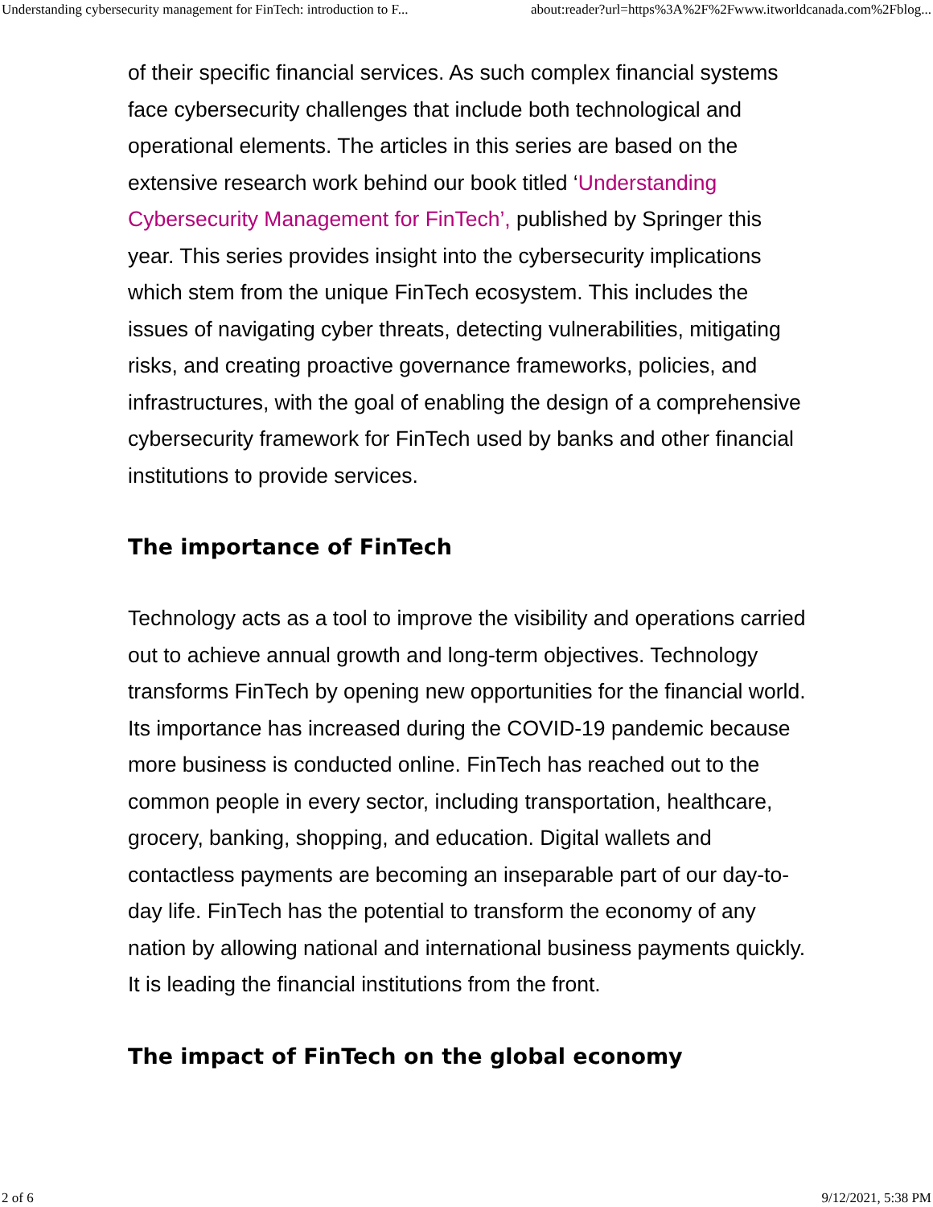Understanding cybersecurity management for FinTech: introduction to F... about:reader?url=https%3A%2F%2Fwww.itworldcanada.com%2Fblog...
of their specific financial services. As such complex financial systems face cybersecurity challenges that include both technological and operational elements. The articles in this series are based on the extensive research work behind our book titled ‘Understanding Cybersecurity Management for FinTech’, published by Springer this year. This series provides insight into the cybersecurity implications which stem from the unique FinTech ecosystem. This includes the issues of navigating cyber threats, detecting vulnerabilities, mitigating risks, and creating proactive governance frameworks, policies, and infrastructures, with the goal of enabling the design of a comprehensive cybersecurity framework for FinTech used by banks and other financial institutions to provide services.
The importance of FinTech
Technology acts as a tool to improve the visibility and operations carried out to achieve annual growth and long-term objectives. Technology transforms FinTech by opening new opportunities for the financial world. Its importance has increased during the COVID-19 pandemic because more business is conducted online. FinTech has reached out to the common people in every sector, including transportation, healthcare, grocery, banking, shopping, and education. Digital wallets and contactless payments are becoming an inseparable part of our day-to-day life. FinTech has the potential to transform the economy of any nation by allowing national and international business payments quickly. It is leading the financial institutions from the front.
The impact of FinTech on the global economy
2 of 6 9/12/2021, 5:38 PM